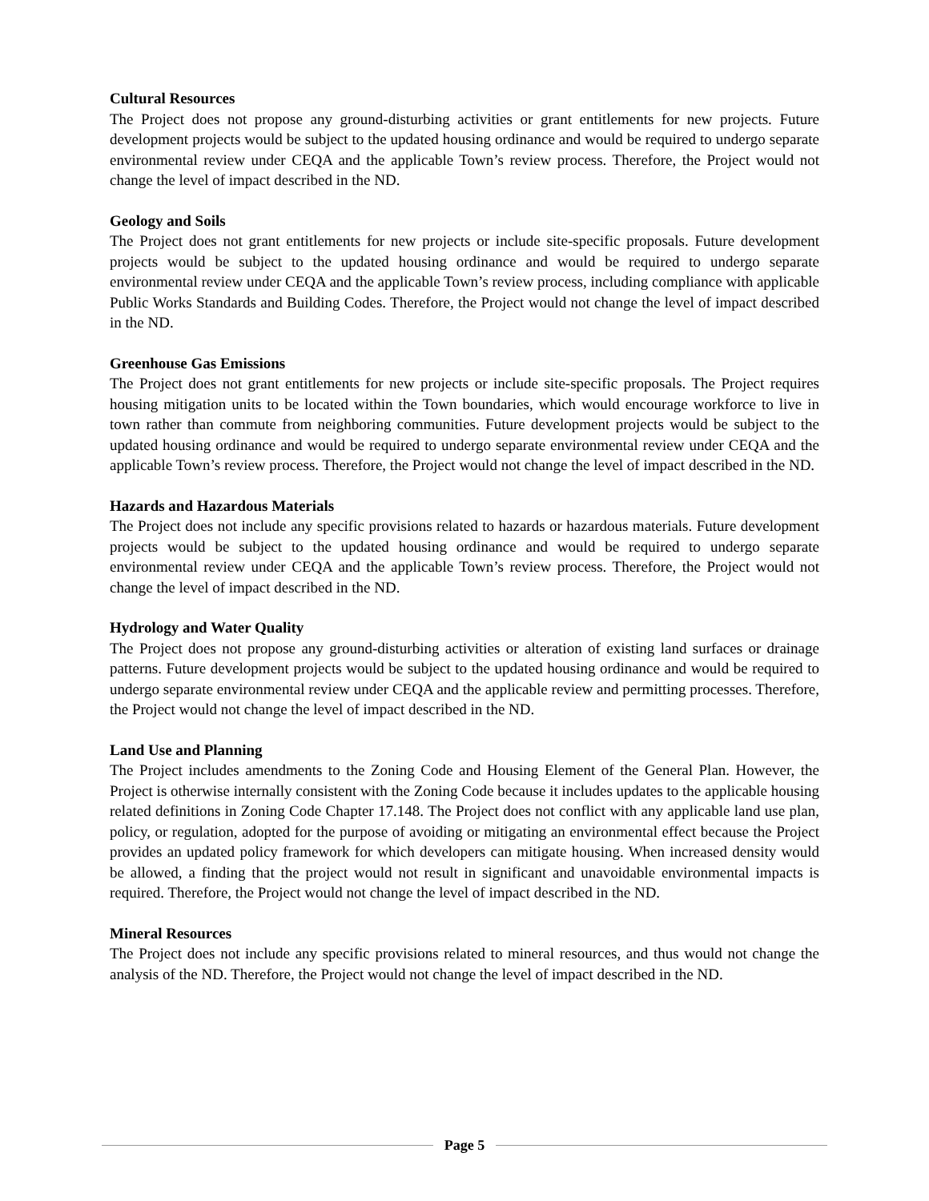Cultural Resources
The Project does not propose any ground-disturbing activities or grant entitlements for new projects. Future development projects would be subject to the updated housing ordinance and would be required to undergo separate environmental review under CEQA and the applicable Town’s review process. Therefore, the Project would not change the level of impact described in the ND.
Geology and Soils
The Project does not grant entitlements for new projects or include site-specific proposals. Future development projects would be subject to the updated housing ordinance and would be required to undergo separate environmental review under CEQA and the applicable Town’s review process, including compliance with applicable Public Works Standards and Building Codes. Therefore, the Project would not change the level of impact described in the ND.
Greenhouse Gas Emissions
The Project does not grant entitlements for new projects or include site-specific proposals. The Project requires housing mitigation units to be located within the Town boundaries, which would encourage workforce to live in town rather than commute from neighboring communities. Future development projects would be subject to the updated housing ordinance and would be required to undergo separate environmental review under CEQA and the applicable Town’s review process. Therefore, the Project would not change the level of impact described in the ND.
Hazards and Hazardous Materials
The Project does not include any specific provisions related to hazards or hazardous materials. Future development projects would be subject to the updated housing ordinance and would be required to undergo separate environmental review under CEQA and the applicable Town’s review process. Therefore, the Project would not change the level of impact described in the ND.
Hydrology and Water Quality
The Project does not propose any ground-disturbing activities or alteration of existing land surfaces or drainage patterns. Future development projects would be subject to the updated housing ordinance and would be required to undergo separate environmental review under CEQA and the applicable review and permitting processes. Therefore, the Project would not change the level of impact described in the ND.
Land Use and Planning
The Project includes amendments to the Zoning Code and Housing Element of the General Plan. However, the Project is otherwise internally consistent with the Zoning Code because it includes updates to the applicable housing related definitions in Zoning Code Chapter 17.148. The Project does not conflict with any applicable land use plan, policy, or regulation, adopted for the purpose of avoiding or mitigating an environmental effect because the Project provides an updated policy framework for which developers can mitigate housing. When increased density would be allowed, a finding that the project would not result in significant and unavoidable environmental impacts is required. Therefore, the Project would not change the level of impact described in the ND.
Mineral Resources
The Project does not include any specific provisions related to mineral resources, and thus would not change the analysis of the ND. Therefore, the Project would not change the level of impact described in the ND.
Page 5